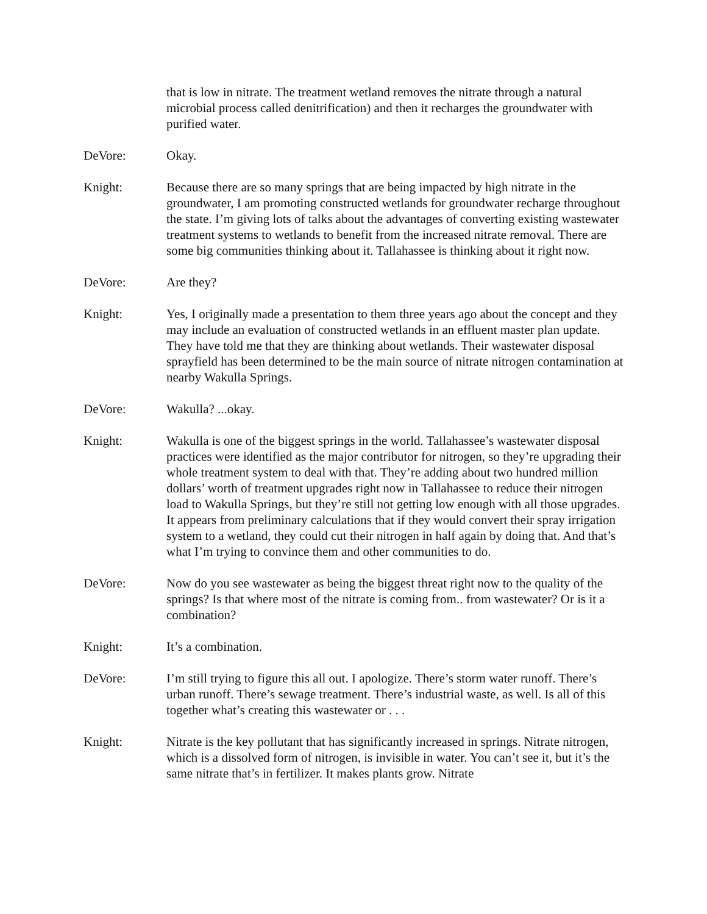that is low in nitrate. The treatment wetland removes the nitrate through a natural microbial process called denitrification) and then it recharges the groundwater with purified water.
DeVore: Okay.
Knight: Because there are so many springs that are being impacted by high nitrate in the groundwater, I am promoting constructed wetlands for groundwater recharge throughout the state. I’m giving lots of talks about the advantages of converting existing wastewater treatment systems to wetlands to benefit from the increased nitrate removal. There are some big communities thinking about it. Tallahassee is thinking about it right now.
DeVore: Are they?
Knight: Yes, I originally made a presentation to them three years ago about the concept and they may include an evaluation of constructed wetlands in an effluent master plan update. They have told me that they are thinking about wetlands. Their wastewater disposal sprayfield has been determined to be the main source of nitrate nitrogen contamination at nearby Wakulla Springs.
DeVore: Wakulla? ...okay.
Knight: Wakulla is one of the biggest springs in the world. Tallahassee’s wastewater disposal practices were identified as the major contributor for nitrogen, so they’re upgrading their whole treatment system to deal with that. They’re adding about two hundred million dollars’ worth of treatment upgrades right now in Tallahassee to reduce their nitrogen load to Wakulla Springs, but they’re still not getting low enough with all those upgrades. It appears from preliminary calculations that if they would convert their spray irrigation system to a wetland, they could cut their nitrogen in half again by doing that. And that’s what I’m trying to convince them and other communities to do.
DeVore: Now do you see wastewater as being the biggest threat right now to the quality of the springs? Is that where most of the nitrate is coming from.. from wastewater? Or is it a combination?
Knight: It’s a combination.
DeVore: I’m still trying to figure this all out. I apologize. There’s storm water runoff. There’s urban runoff. There’s sewage treatment. There’s industrial waste, as well. Is all of this together what’s creating this wastewater or . . .
Knight: Nitrate is the key pollutant that has significantly increased in springs. Nitrate nitrogen, which is a dissolved form of nitrogen, is invisible in water. You can’t see it, but it’s the same nitrate that’s in fertilizer. It makes plants grow. Nitrate